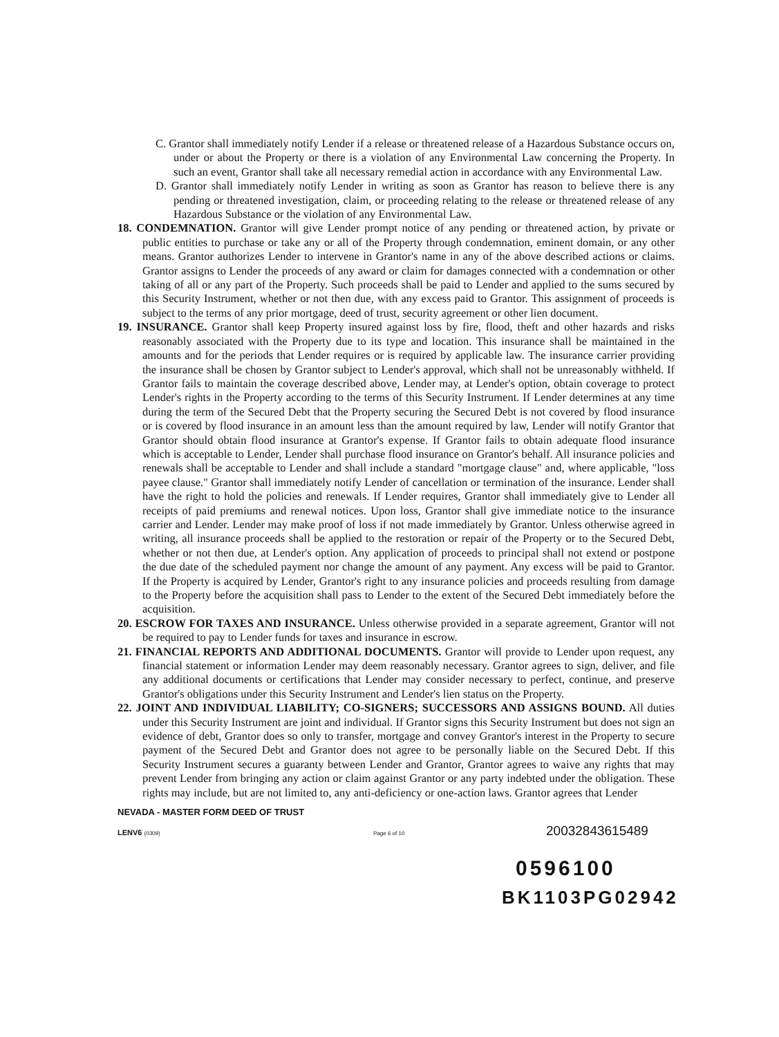C. Grantor shall immediately notify Lender if a release or threatened release of a Hazardous Substance occurs on, under or about the Property or there is a violation of any Environmental Law concerning the Property. In such an event, Grantor shall take all necessary remedial action in accordance with any Environmental Law.
D. Grantor shall immediately notify Lender in writing as soon as Grantor has reason to believe there is any pending or threatened investigation, claim, or proceeding relating to the release or threatened release of any Hazardous Substance or the violation of any Environmental Law.
18. CONDEMNATION. Grantor will give Lender prompt notice of any pending or threatened action, by private or public entities to purchase or take any or all of the Property through condemnation, eminent domain, or any other means. Grantor authorizes Lender to intervene in Grantor's name in any of the above described actions or claims. Grantor assigns to Lender the proceeds of any award or claim for damages connected with a condemnation or other taking of all or any part of the Property. Such proceeds shall be paid to Lender and applied to the sums secured by this Security Instrument, whether or not then due, with any excess paid to Grantor. This assignment of proceeds is subject to the terms of any prior mortgage, deed of trust, security agreement or other lien document.
19. INSURANCE. Grantor shall keep Property insured against loss by fire, flood, theft and other hazards and risks reasonably associated with the Property due to its type and location. This insurance shall be maintained in the amounts and for the periods that Lender requires or is required by applicable law. The insurance carrier providing the insurance shall be chosen by Grantor subject to Lender's approval, which shall not be unreasonably withheld. If Grantor fails to maintain the coverage described above, Lender may, at Lender's option, obtain coverage to protect Lender's rights in the Property according to the terms of this Security Instrument. If Lender determines at any time during the term of the Secured Debt that the Property securing the Secured Debt is not covered by flood insurance or is covered by flood insurance in an amount less than the amount required by law, Lender will notify Grantor that Grantor should obtain flood insurance at Grantor's expense. If Grantor fails to obtain adequate flood insurance which is acceptable to Lender, Lender shall purchase flood insurance on Grantor's behalf. All insurance policies and renewals shall be acceptable to Lender and shall include a standard "mortgage clause" and, where applicable, "loss payee clause." Grantor shall immediately notify Lender of cancellation or termination of the insurance. Lender shall have the right to hold the policies and renewals. If Lender requires, Grantor shall immediately give to Lender all receipts of paid premiums and renewal notices. Upon loss, Grantor shall give immediate notice to the insurance carrier and Lender. Lender may make proof of loss if not made immediately by Grantor. Unless otherwise agreed in writing, all insurance proceeds shall be applied to the restoration or repair of the Property or to the Secured Debt, whether or not then due, at Lender's option. Any application of proceeds to principal shall not extend or postpone the due date of the scheduled payment nor change the amount of any payment. Any excess will be paid to Grantor. If the Property is acquired by Lender, Grantor's right to any insurance policies and proceeds resulting from damage to the Property before the acquisition shall pass to Lender to the extent of the Secured Debt immediately before the acquisition.
20. ESCROW FOR TAXES AND INSURANCE. Unless otherwise provided in a separate agreement, Grantor will not be required to pay to Lender funds for taxes and insurance in escrow.
21. FINANCIAL REPORTS AND ADDITIONAL DOCUMENTS. Grantor will provide to Lender upon request, any financial statement or information Lender may deem reasonably necessary. Grantor agrees to sign, deliver, and file any additional documents or certifications that Lender may consider necessary to perfect, continue, and preserve Grantor's obligations under this Security Instrument and Lender's lien status on the Property.
22. JOINT AND INDIVIDUAL LIABILITY; CO-SIGNERS; SUCCESSORS AND ASSIGNS BOUND. All duties under this Security Instrument are joint and individual. If Grantor signs this Security Instrument but does not sign an evidence of debt, Grantor does so only to transfer, mortgage and convey Grantor's interest in the Property to secure payment of the Secured Debt and Grantor does not agree to be personally liable on the Secured Debt. If this Security Instrument secures a guaranty between Lender and Grantor, Grantor agrees to waive any rights that may prevent Lender from bringing any action or claim against Grantor or any party indebted under the obligation. These rights may include, but are not limited to, any anti-deficiency or one-action laws. Grantor agrees that Lender
NEVADA - MASTER FORM DEED OF TRUST
LENV6 (0309) Page 6 of 10 20032843615489
0596100
BK1103PG02942